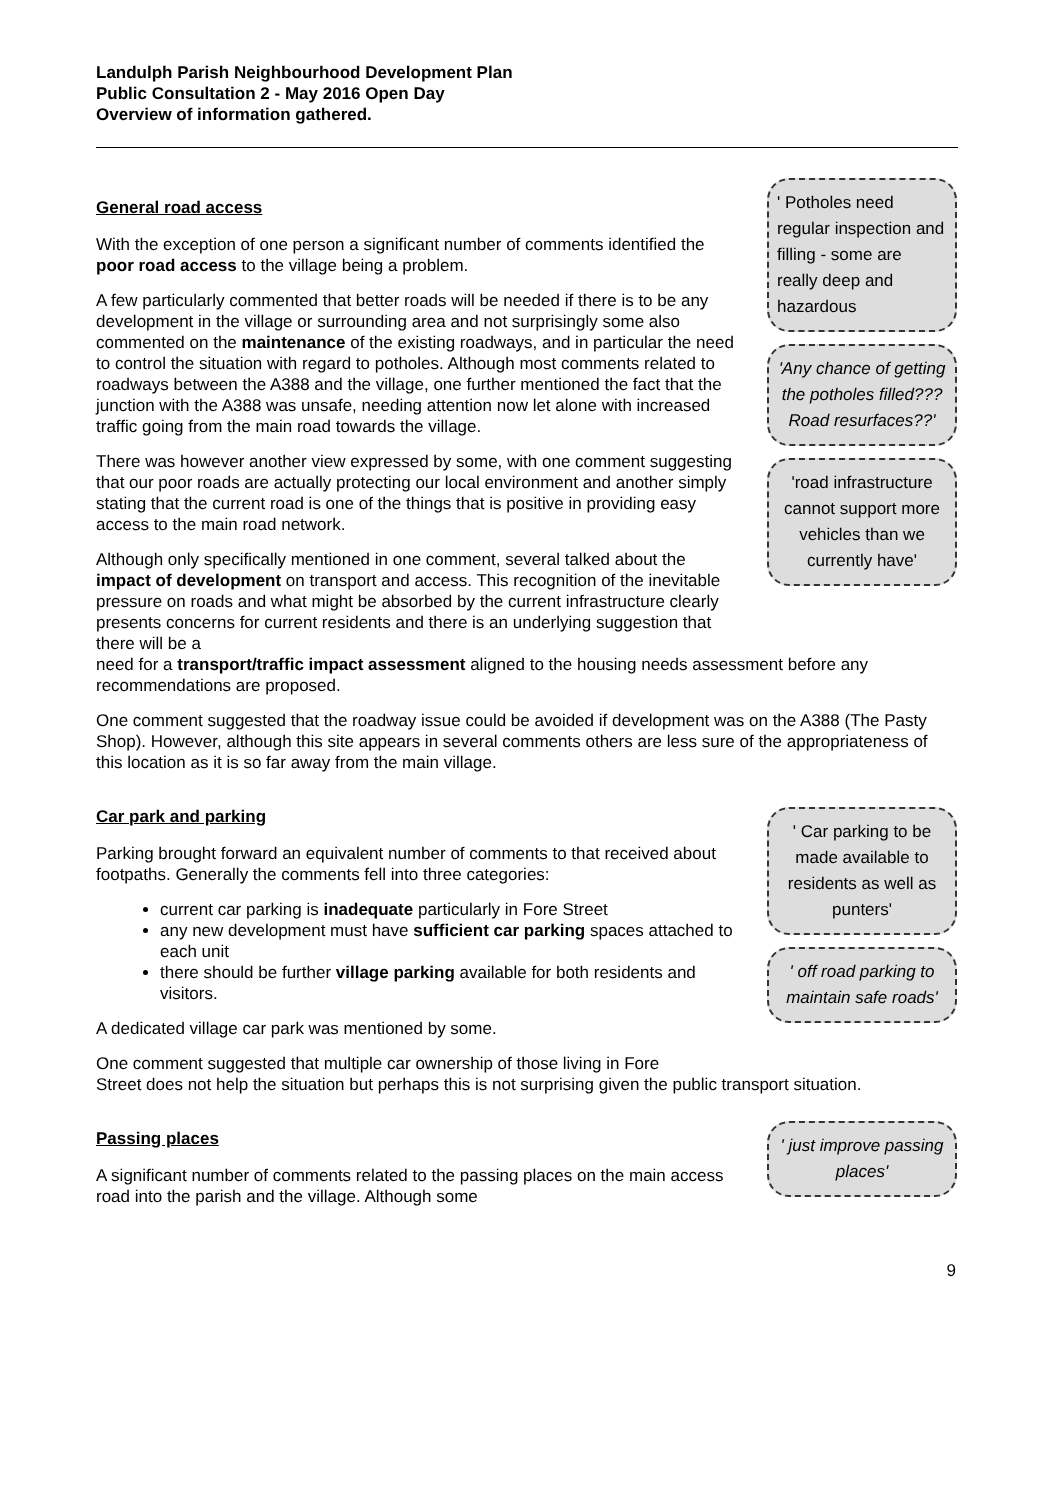Landulph Parish Neighbourhood Development Plan
Public Consultation 2 - May 2016 Open Day
Overview of information gathered.
General road access
With the exception of one person a significant number of comments identified the poor road access to the village being a problem.
A few particularly commented that better roads will be needed if there is to be any development in the village or surrounding area and not surprisingly some also commented on the maintenance of the existing roadways, and in particular the need to control the situation with regard to potholes. Although most comments related to roadways between the A388 and the village, one further mentioned the fact that the junction with the A388 was unsafe, needing attention now let alone with increased traffic going from the main road towards the village.
There was however another view expressed by some, with one comment suggesting that our poor roads are actually protecting our local environment and another simply stating that the current road is one of the things that is positive in providing easy access to the main road network.
Although only specifically mentioned in one comment, several talked about the impact of development on transport and access. This recognition of the inevitable pressure on roads and what might be absorbed by the current infrastructure clearly presents concerns for current residents and there is an underlying suggestion that there will be a
' Potholes need regular inspection and filling - some are really deep and hazardous
'Any chance of getting the potholes filled??? Road resurfaces??'
'road infrastructure cannot support more vehicles than we currently have'
need for a transport/traffic impact assessment aligned to the housing needs assessment before any recommendations are proposed.
One comment suggested that the roadway issue could be avoided if development was on the A388 (The Pasty Shop). However, although this site appears in several comments others are less sure of the appropriateness of this location as it is so far away from the main village.
Car park and parking
Parking brought forward an equivalent number of comments to that received about footpaths. Generally the comments fell into three categories:
current car parking is inadequate particularly in Fore Street
any new development must have sufficient car parking spaces attached to each unit
there should be further village parking available for both residents and visitors.
A dedicated village car park was mentioned by some.
One comment suggested that multiple car ownership of those living in Fore
' Car parking to be made available to residents as well as punters'
' off road parking to maintain safe roads'
Street does not help the situation but perhaps this is not surprising given the public transport situation.
Passing places
A significant number of comments related to the passing places on the main access road into the parish and the village. Although some
' just improve passing places'
9